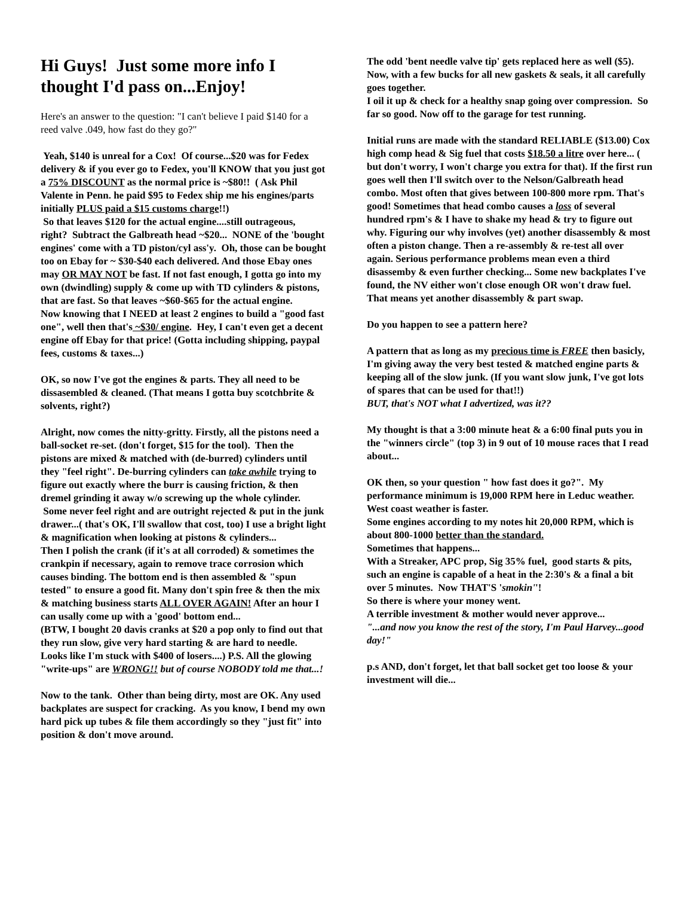Hi Guys! Just some more info I thought I'd pass on...Enjoy!
Here's an answer to the question: "I can't believe I paid $140 for a reed valve .049, how fast do they go?"
Yeah, $140 is unreal for a Cox! Of course...$20 was for Fedex delivery & if you ever go to Fedex, you'll KNOW that you just got a 75% DISCOUNT as the normal price is ~$80!! ( Ask Phil Valente in Penn. he paid $95 to Fedex ship me his engines/parts initially PLUS paid a $15 customs charge!!)
So that leaves $120 for the actual engine....still outrageous, right? Subtract the Galbreath head ~$20... NONE of the 'bought engines' come with a TD piston/cyl ass'y. Oh, those can be bought too on Ebay for ~ $30-$40 each delivered. And those Ebay ones may OR MAY NOT be fast. If not fast enough, I gotta go into my own (dwindling) supply & come up with TD cylinders & pistons, that are fast. So that leaves ~$60-$65 for the actual engine.
Now knowing that I NEED at least 2 engines to build a "good fast one", well then that's ~$30/ engine. Hey, I can't even get a decent engine off Ebay for that price! (Gotta including shipping, paypal fees, customs & taxes...)
OK, so now I've got the engines & parts. They all need to be dissasembled & cleaned. (That means I gotta buy scotchbrite & solvents, right?)
Alright, now comes the nitty-gritty. Firstly, all the pistons need a ball-socket re-set. (don't forget, $15 for the tool). Then the pistons are mixed & matched with (de-burred) cylinders until they "feel right". De-burring cylinders can take awhile trying to figure out exactly where the burr is causing friction, & then dremel grinding it away w/o screwing up the whole cylinder.
Some never feel right and are outright rejected & put in the junk drawer...( that's OK, I'll swallow that cost, too) I use a bright light & magnification when looking at pistons & cylinders...
Then I polish the crank (if it's at all corroded) & sometimes the crankpin if necessary, again to remove trace corrosion which causes binding. The bottom end is then assembled & "spun tested" to ensure a good fit. Many don't spin free & then the mix & matching business starts ALL OVER AGAIN! After an hour I can usally come up with a 'good' bottom end...
(BTW, I bought 20 davis cranks at $20 a pop only to find out that they run slow, give very hard starting & are hard to needle. Looks like I'm stuck with $400 of losers....) P.S. All the glowing "write-ups" are WRONG!! but of course NOBODY told me that...!
Now to the tank. Other than being dirty, most are OK. Any used backplates are suspect for cracking. As you know, I bend my own hard pick up tubes & file them accordingly so they "just fit" into position & don't move around.
The odd 'bent needle valve tip' gets replaced here as well ($5). Now, with a few bucks for all new gaskets & seals, it all carefully goes together.
I oil it up & check for a healthy snap going over compression. So far so good. Now off to the garage for test running.
Initial runs are made with the standard RELIABLE ($13.00) Cox high comp head & Sig fuel that costs $18.50 a litre over here... ( but don't worry, I won't charge you extra for that). If the first run goes well then I'll switch over to the Nelson/Galbreath head combo. Most often that gives between 100-800 more rpm. That's good! Sometimes that head combo causes a loss of several hundred rpm's & I have to shake my head & try to figure out why. Figuring our why involves (yet) another disassembly & most often a piston change. Then a re-assembly & re-test all over again. Serious performance problems mean even a third disassemby & even further checking... Some new backplates I've found, the NV either won't close enough OR won't draw fuel. That means yet another disassembly & part swap.
Do you happen to see a pattern here?
A pattern that as long as my precious time is FREE then basicly, I'm giving away the very best tested & matched engine parts & keeping all of the slow junk. (If you want slow junk, I've got lots of spares that can be used for that!!)
BUT, that's NOT what I advertized, was it??
My thought is that a 3:00 minute heat & a 6:00 final puts you in the "winners circle" (top 3) in 9 out of 10 mouse races that I read about...
OK then, so your question " how fast does it go?". My performance minimum is 19,000 RPM here in Leduc weather. West coast weather is faster.
Some engines according to my notes hit 20,000 RPM, which is about 800-1000 better than the standard.
Sometimes that happens...
With a Streaker, APC prop, Sig 35% fuel, good starts & pits, such an engine is capable of a heat in the 2:30's & a final a bit over 5 minutes. Now THAT'S 'smokin''!
So there is where your money went.
A terrible investment & mother would never approve...
"...and now you know the rest of the story, I'm Paul Harvey...good day!"
p.s AND, don't forget, let that ball socket get too loose & your investment will die...